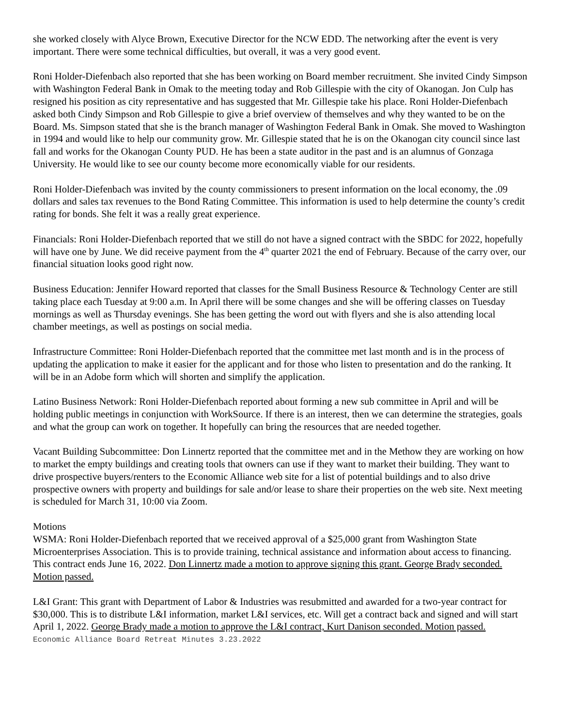she worked closely with Alyce Brown, Executive Director for the NCW EDD. The networking after the event is very important. There were some technical difficulties, but overall, it was a very good event.
Roni Holder-Diefenbach also reported that she has been working on Board member recruitment. She invited Cindy Simpson with Washington Federal Bank in Omak to the meeting today and Rob Gillespie with the city of Okanogan. Jon Culp has resigned his position as city representative and has suggested that Mr. Gillespie take his place. Roni Holder-Diefenbach asked both Cindy Simpson and Rob Gillespie to give a brief overview of themselves and why they wanted to be on the Board. Ms. Simpson stated that she is the branch manager of Washington Federal Bank in Omak. She moved to Washington in 1994 and would like to help our community grow. Mr. Gillespie stated that he is on the Okanogan city council since last fall and works for the Okanogan County PUD. He has been a state auditor in the past and is an alumnus of Gonzaga University. He would like to see our county become more economically viable for our residents.
Roni Holder-Diefenbach was invited by the county commissioners to present information on the local economy, the .09 dollars and sales tax revenues to the Bond Rating Committee. This information is used to help determine the county’s credit rating for bonds. She felt it was a really great experience.
Financials: Roni Holder-Diefenbach reported that we still do not have a signed contract with the SBDC for 2022, hopefully will have one by June. We did receive payment from the 4<sup>th</sup> quarter 2021 the end of February. Because of the carry over, our financial situation looks good right now.
Business Education: Jennifer Howard reported that classes for the Small Business Resource & Technology Center are still taking place each Tuesday at 9:00 a.m. In April there will be some changes and she will be offering classes on Tuesday mornings as well as Thursday evenings. She has been getting the word out with flyers and she is also attending local chamber meetings, as well as postings on social media.
Infrastructure Committee: Roni Holder-Diefenbach reported that the committee met last month and is in the process of updating the application to make it easier for the applicant and for those who listen to presentation and do the ranking. It will be in an Adobe form which will shorten and simplify the application.
Latino Business Network: Roni Holder-Diefenbach reported about forming a new sub committee in April and will be holding public meetings in conjunction with WorkSource. If there is an interest, then we can determine the strategies, goals and what the group can work on together. It hopefully can bring the resources that are needed together.
Vacant Building Subcommittee: Don Linnertz reported that the committee met and in the Methow they are working on how to market the empty buildings and creating tools that owners can use if they want to market their building. They want to drive prospective buyers/renters to the Economic Alliance web site for a list of potential buildings and to also drive prospective owners with property and buildings for sale and/or lease to share their properties on the web site. Next meeting is scheduled for March 31, 10:00 via Zoom.
Motions
WSMA: Roni Holder-Diefenbach reported that we received approval of a $25,000 grant from Washington State Microenterprises Association. This is to provide training, technical assistance and information about access to financing. This contract ends June 16, 2022. Don Linnertz made a motion to approve signing this grant. George Brady seconded. Motion passed.
L&I Grant: This grant with Department of Labor & Industries was resubmitted and awarded for a two-year contract for $30,000. This is to distribute L&I information, market L&I services, etc. Will get a contract back and signed and will start April 1, 2022. George Brady made a motion to approve the L&I contract, Kurt Danison seconded. Motion passed.
Economic Alliance Board Retreat Minutes 3.23.2022